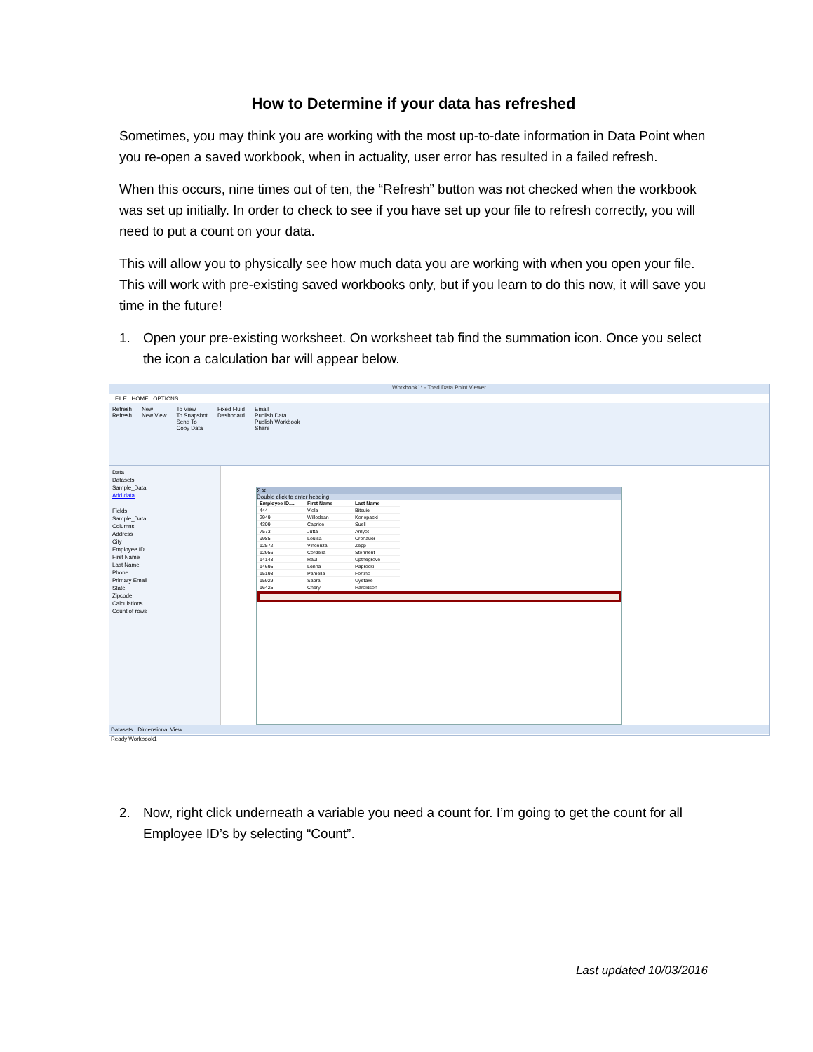How to Determine if your data has refreshed
Sometimes, you may think you are working with the most up-to-date information in Data Point when you re-open a saved workbook, when in actuality, user error has resulted in a failed refresh.
When this occurs, nine times out of ten, the “Refresh” button was not checked when the workbook was set up initially. In order to check to see if you have set up your file to refresh correctly, you will need to put a count on your data.
This will allow you to physically see how much data you are working with when you open your file. This will work with pre-existing saved workbooks only, but if you learn to do this now, it will save you time in the future!
1. Open your pre-existing worksheet. On worksheet tab find the summation icon. Once you select the icon a calculation bar will appear below.
Workbook1* - Toad Data Point Viewer
FILE HOME OPTIONS
Refresh
Refresh
New
New View
To View
To Snapshot
Send To
Copy Data
Fixed Fluid
Dashboard
Email
Publish Data
Publish Workbook
Share
Data
Datasets
Sample_Data
Add data
Fields
Sample_Data
Columns
Address
City
Employee ID
First Name
Last Name
Phone
Primary Email
State
Zipcode
Calculations
Count of rows
Σ ✕
Double click to enter heading
| Employee ID.... | First Name | Last Name |
| --- | --- | --- |
| 444 | Viola | Bitsuie |
| 2949 | Willodean | Konopacki |
| 4309 | Caprice | Suell |
| 7573 | Jutta | Amyot |
| 9985 | Louisa | Cronauer |
| 12572 | Vincenza | Zepp |
| 12956 | Cordelia | Storment |
| 14148 | Raul | Upthegrove |
| 14695 | Lenna | Paprocki |
| 15193 | Pamella | Fortino |
| 15929 | Sabra | Uyetake |
| 16425 | Cheryl | Haroldson |
Datasets Dimensional View
Ready Workbook1
2. Now, right click underneath a variable you need a count for. I’m going to get the count for all Employee ID’s by selecting “Count”.
Last updated 10/03/2016